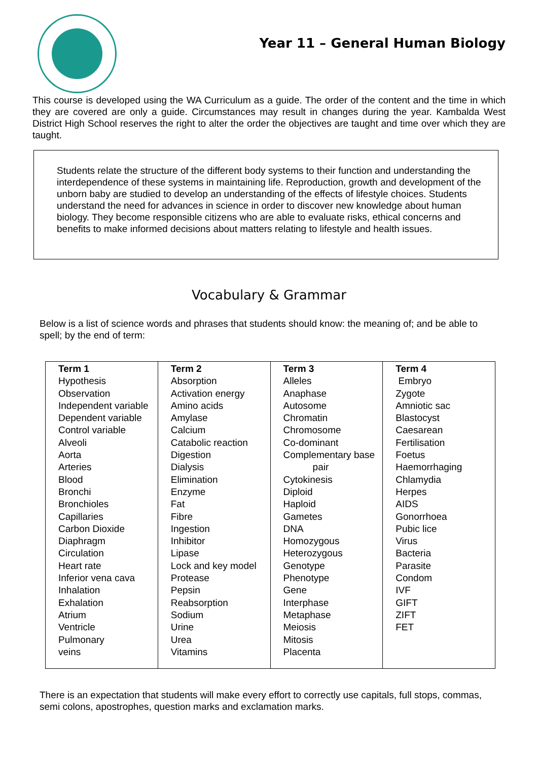Year 11 – General Human Biology
This course is developed using the WA Curriculum as a guide. The order of the content and the time in which they are covered are only a guide. Circumstances may result in changes during the year. Kambalda West District High School reserves the right to alter the order the objectives are taught and time over which they are taught.
Students relate the structure of the different body systems to their function and understanding the interdependence of these systems in maintaining life. Reproduction, growth and development of the unborn baby are studied to develop an understanding of the effects of lifestyle choices. Students understand the need for advances in science in order to discover new knowledge about human biology. They become responsible citizens who are able to evaluate risks, ethical concerns and benefits to make informed decisions about matters relating to lifestyle and health issues.
Vocabulary & Grammar
Below is a list of science words and phrases that students should know: the meaning of; and be able to spell; by the end of term:
| Term 1 Hypothesis Observation Independent variable Dependent variable Control variable Alveoli Aorta Arteries Blood Bronchi Bronchioles Capillaries Carbon Dioxide Diaphragm Circulation Heart rate Inferior vena cava Inhalation Exhalation Atrium Ventricle Pulmonary veins | Term 2 Absorption Activation energy Amino acids Amylase Calcium Catabolic reaction Digestion Dialysis Elimination Enzyme Fat Fibre Ingestion Inhibitor Lipase Lock and key model Protease Pepsin Reabsorption Sodium Urine Urea Vitamins | Term 3 Alleles Anaphase Autosome Chromatin Chromosome Co-dominant Complementary base pair Cytokinesis Diploid Haploid Gametes DNA Homozygous Heterozygous Genotype Phenotype Gene Interphase Metaphase Meiosis Mitosis Placenta | Term 4 Embryo Zygote Amniotic sac Blastocyst Caesarean Fertilisation Foetus Haemorrhaging Chlamydia Herpes AIDS Gonorrhoea Pubic lice Virus Bacteria Parasite Condom IVF GIFT ZIFT FET |
There is an expectation that students will make every effort to correctly use capitals, full stops, commas, semi colons, apostrophes, question marks and exclamation marks.